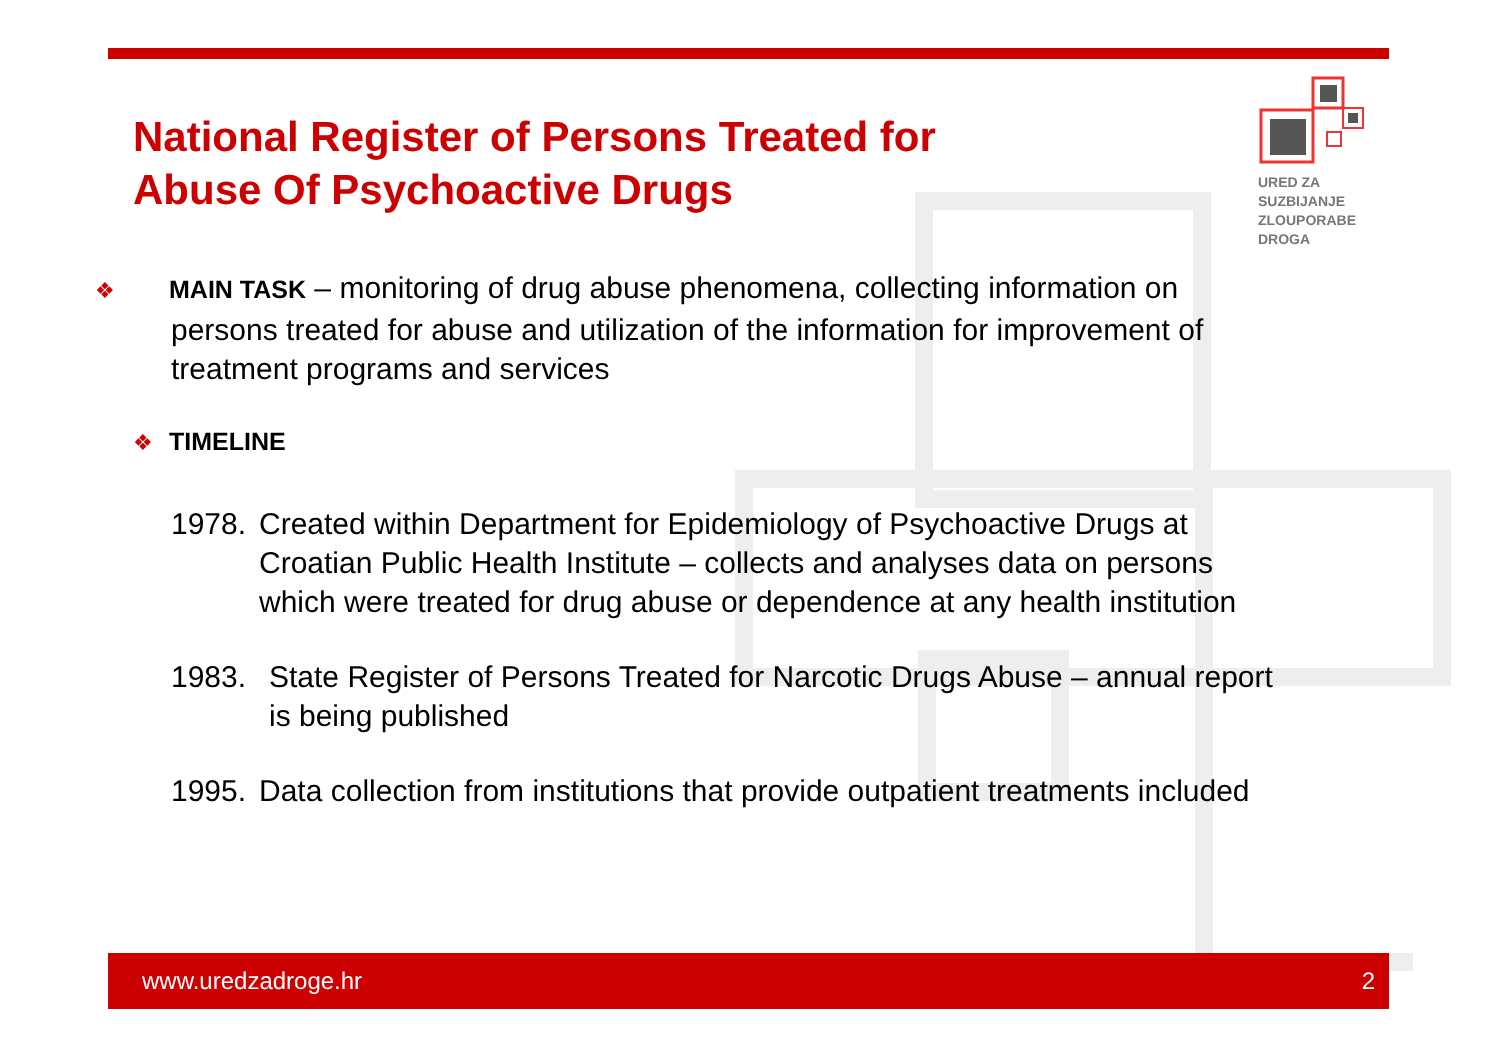URED ZA
SUZBIJANJE
ZLOUPORABE
DROGA
National Register of Persons Treated for
Abuse Of Psychoactive Drugs
❖ MAIN TASK – monitoring of drug abuse phenomena, collecting information on persons treated for abuse and utilization of the information for improvement of treatment programs and services
❖ TIMELINE
1978. Created within Department for Epidemiology of Psychoactive Drugs at Croatian Public Health Institute – collects and analyses data on persons which were treated for drug abuse or dependence at any health institution
1983. State Register of Persons Treated for Narcotic Drugs Abuse – annual report is being published
1995. Data collection from institutions that provide outpatient treatments included
www.uredzadroge.hr 2